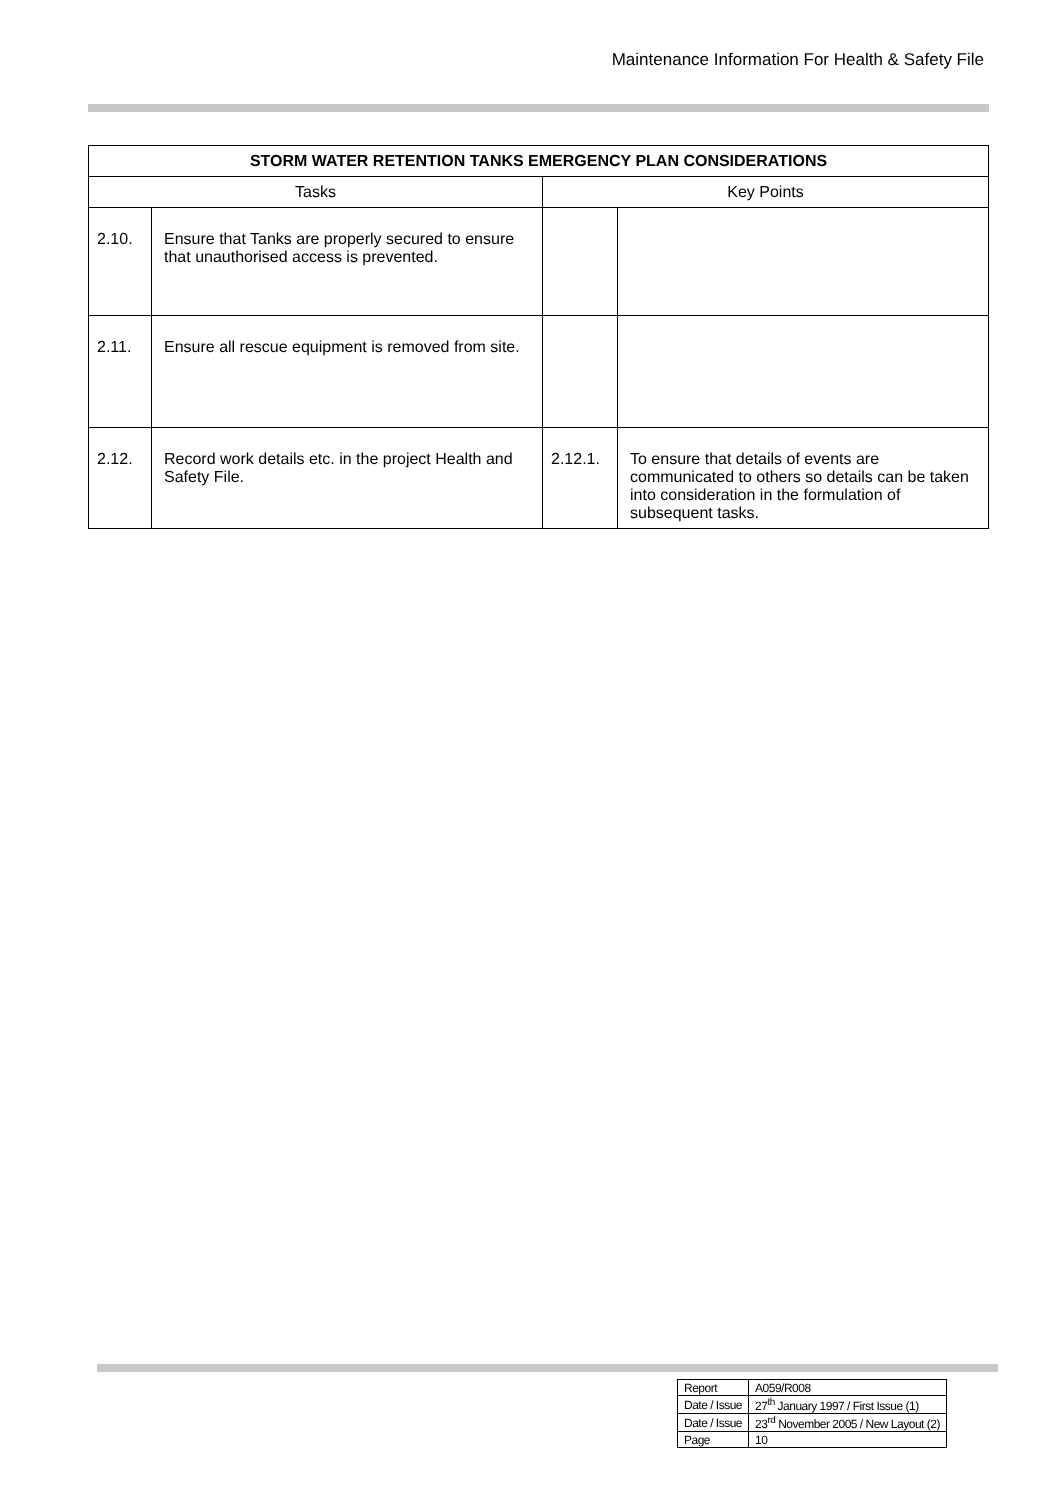Maintenance Information For Health & Safety File
| STORM WATER RETENTION TANKS EMERGENCY PLAN CONSIDERATIONS | | | |
| --- | --- | --- | --- |
| Tasks | | Key Points | |
| 2.10. | Ensure that Tanks are properly secured to ensure that unauthorised access is prevented. | | |
| 2.11. | Ensure all rescue equipment is removed from site. | | |
| 2.12. | Record work details etc. in the project Health and Safety File. | 2.12.1. | To ensure that details of events are communicated to others so details can be taken into consideration in the formulation of subsequent tasks. |
| Report | A059/R008 |
| Date / Issue | 27<sup>th</sup> January 1997 / First Issue (1) |
| Date / Issue | 23<sup>rd</sup> November 2005 / New Layout (2) |
| Page | 10 |